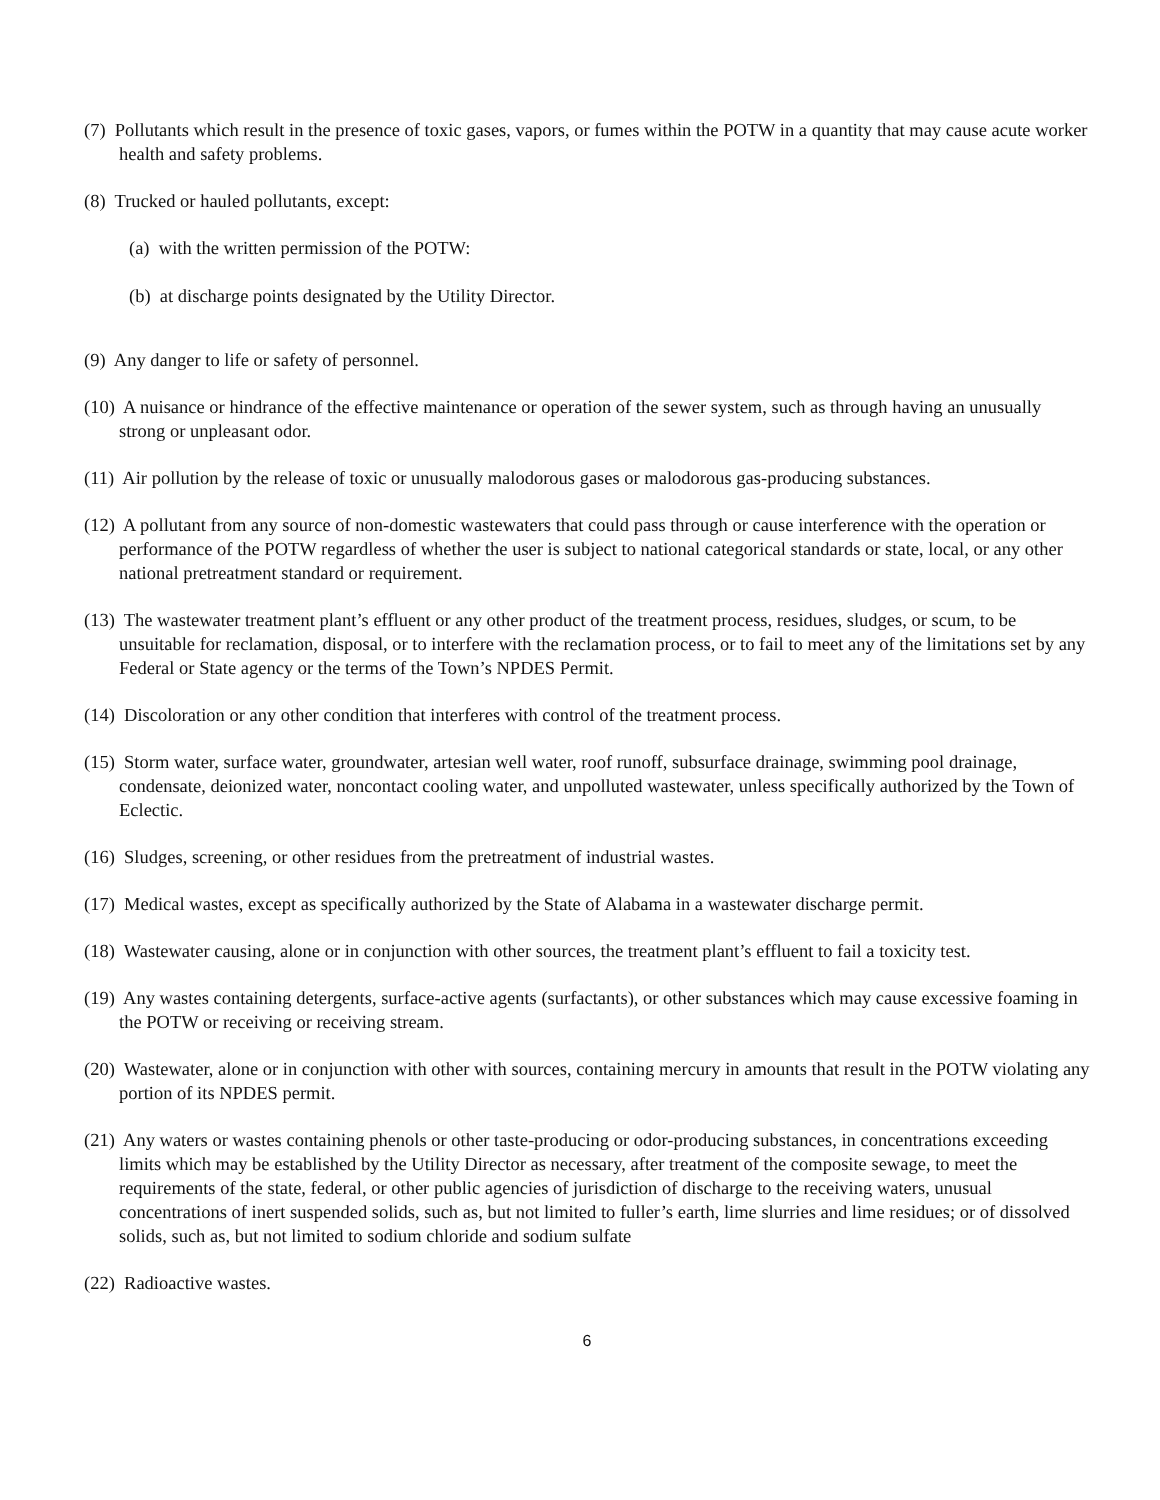(7) Pollutants which result in the presence of toxic gases, vapors, or fumes within the POTW in a quantity that may cause acute worker health and safety problems.
(8) Trucked or hauled pollutants, except:
(a) with the written permission of the POTW:
(b) at discharge points designated by the Utility Director.
(9) Any danger to life or safety of personnel.
(10) A nuisance or hindrance of the effective maintenance or operation of the sewer system, such as through having an unusually strong or unpleasant odor.
(11) Air pollution by the release of toxic or unusually malodorous gases or malodorous gas-producing substances.
(12) A pollutant from any source of non-domestic wastewaters that could pass through or cause interference with the operation or performance of the POTW regardless of whether the user is subject to national categorical standards or state, local, or any other national pretreatment standard or requirement.
(13) The wastewater treatment plant’s effluent or any other product of the treatment process, residues, sludges, or scum, to be unsuitable for reclamation, disposal, or to interfere with the reclamation process, or to fail to meet any of the limitations set by any Federal or State agency or the terms of the Town’s NPDES Permit.
(14) Discoloration or any other condition that interferes with control of the treatment process.
(15) Storm water, surface water, groundwater, artesian well water, roof runoff, subsurface drainage, swimming pool drainage, condensate, deionized water, noncontact cooling water, and unpolluted wastewater, unless specifically authorized by the Town of Eclectic.
(16) Sludges, screening, or other residues from the pretreatment of industrial wastes.
(17) Medical wastes, except as specifically authorized by the State of Alabama in a wastewater discharge permit.
(18) Wastewater causing, alone or in conjunction with other sources, the treatment plant’s effluent to fail a toxicity test.
(19) Any wastes containing detergents, surface-active agents (surfactants), or other substances which may cause excessive foaming in the POTW or receiving or receiving stream.
(20) Wastewater, alone or in conjunction with other with sources, containing mercury in amounts that result in the POTW violating any portion of its NPDES permit.
(21) Any waters or wastes containing phenols or other taste-producing or odor-producing substances, in concentrations exceeding limits which may be established by the Utility Director as necessary, after treatment of the composite sewage, to meet the requirements of the state, federal, or other public agencies of jurisdiction of discharge to the receiving waters, unusual concentrations of inert suspended solids, such as, but not limited to fuller’s earth, lime slurries and lime residues; or of dissolved solids, such as, but not limited to sodium chloride and sodium sulfate
(22) Radioactive wastes.
6